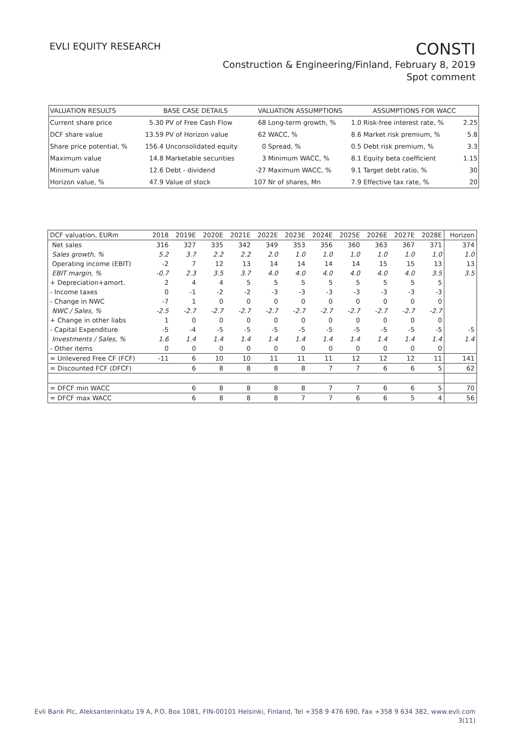EVLI EQUITY RESEARCH
CONSTI
Construction & Engineering/Finland, February 8, 2019
Spot comment
| VALUATION RESULTS | BASE CASE DETAILS | | VALUATION ASSUMPTIONS | | ASSUMPTIONS FOR WACC | |
| --- | --- | --- | --- | --- | --- | --- |
| Current share price | 5.30 | PV of Free Cash Flow | 68 | Long-term growth, % | 1.0 Risk-free interest rate, % | 2.25 |
| DCF share value | 13.59 | PV of Horizon value | 62 | WACC, % | 8.6 Market risk premium, % | 5.8 |
| Share price potential, % | 156.4 | Unconsolidated equity | 0 | Spread, % | 0.5 Debt risk premium, % | 3.3 |
| Maximum value | 14.8 | Marketable securities | 3 | Minimum WACC, % | 8.1 Equity beta coefficient | 1.15 |
| Minimum value | 12.6 | Debt - dividend | -27 | Maximum WACC, % | 9.1 Target debt ratio, % | 30 |
| Horizon value, % | 47.9 | Value of stock | 107 | Nr of shares, Mn | 7.9 Effective tax rate, % | 20 |
| DCF valuation, EURm | 2018 | 2019E | 2020E | 2021E | 2022E | 2023E | 2024E | 2025E | 2026E | 2027E | 2028E | Horizon |
| --- | --- | --- | --- | --- | --- | --- | --- | --- | --- | --- | --- | --- |
| Net sales | 316 | 327 | 335 | 342 | 349 | 353 | 356 | 360 | 363 | 367 | 371 | 374 |
| Sales growth, % | 5.2 | 3.7 | 2.2 | 2.2 | 2.0 | 1.0 | 1.0 | 1.0 | 1.0 | 1.0 | 1.0 | 1.0 |
| Operating income (EBIT) | -2 | 7 | 12 | 13 | 14 | 14 | 14 | 14 | 15 | 15 | 13 | 13 |
| EBIT margin, % | -0.7 | 2.3 | 3.5 | 3.7 | 4.0 | 4.0 | 4.0 | 4.0 | 4.0 | 4.0 | 3.5 | 3.5 |
| + Depreciation+amort. | 2 | 4 | 4 | 5 | 5 | 5 | 5 | 5 | 5 | 5 | 5 | |
| - Income taxes | 0 | -1 | -2 | -2 | -3 | -3 | -3 | -3 | -3 | -3 | -3 | |
| - Change in NWC | -7 | 1 | 0 | 0 | 0 | 0 | 0 | 0 | 0 | 0 | 0 | |
| NWC / Sales, % | -2.5 | -2.7 | -2.7 | -2.7 | -2.7 | -2.7 | -2.7 | -2.7 | -2.7 | -2.7 | -2.7 | |
| + Change in other liabs | 1 | 0 | 0 | 0 | 0 | 0 | 0 | 0 | 0 | 0 | 0 | |
| - Capital Expenditure | -5 | -4 | -5 | -5 | -5 | -5 | -5 | -5 | -5 | -5 | -5 | -5 |
| Investments / Sales, % | 1.6 | 1.4 | 1.4 | 1.4 | 1.4 | 1.4 | 1.4 | 1.4 | 1.4 | 1.4 | 1.4 | 1.4 |
| - Other items | 0 | 0 | 0 | 0 | 0 | 0 | 0 | 0 | 0 | 0 | 0 | |
| = Unlevered Free CF (FCF) | -11 | 6 | 10 | 10 | 11 | 11 | 11 | 12 | 12 | 12 | 11 | 141 |
| = Discounted FCF (DFCF) | | 6 | 8 | 8 | 8 | 8 | 7 | 7 | 6 | 6 | 5 | 62 |
| = DFCF min WACC | | 6 | 8 | 8 | 8 | 8 | 7 | 7 | 6 | 6 | 5 | 70 |
| = DFCF max WACC | | 6 | 8 | 8 | 8 | 7 | 7 | 6 | 6 | 5 | 4 | 56 |
Evli Bank Plc, Aleksanterinkatu 19 A, P.O. Box 1081, FIN-00101 Helsinki, Finland, Tel +358 9 476 690, Fax +358 9 634 382, www.evli.com
3(11)